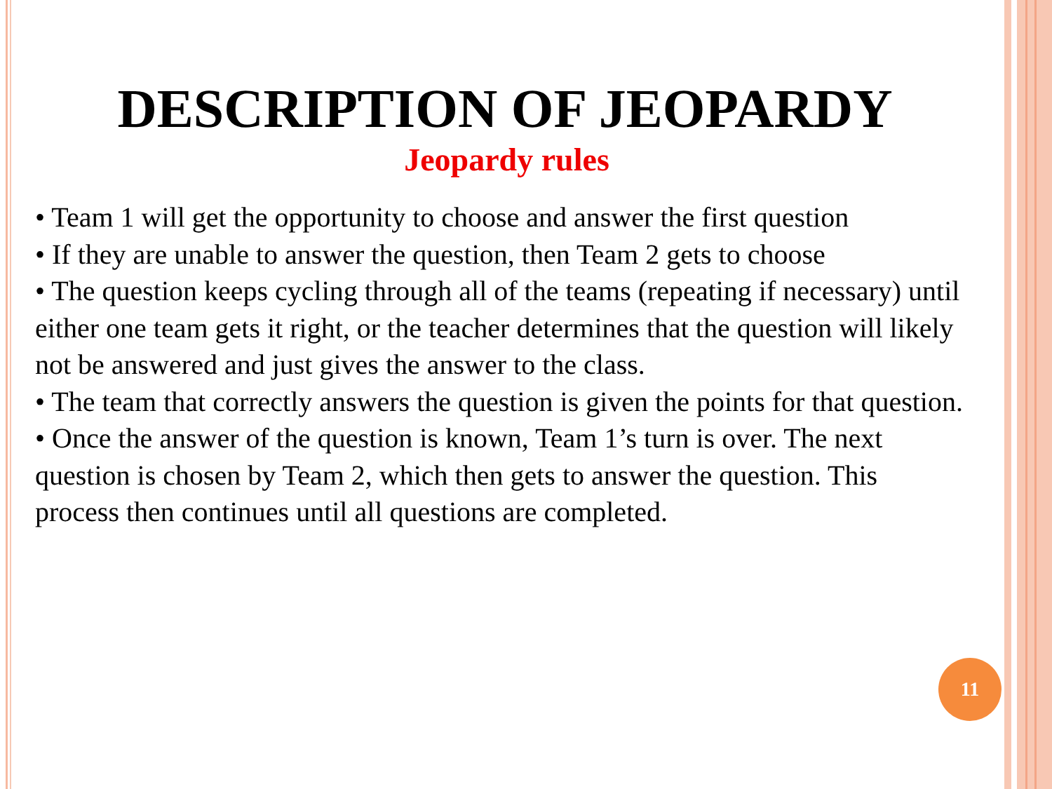DESCRIPTION OF JEOPARDY
Jeopardy rules
• Team 1 will get the opportunity to choose and answer the first question
• If they are unable to answer the question, then Team 2 gets to choose
• The question keeps cycling through all of the teams (repeating if necessary) until either one team gets it right, or the teacher determines that the question will likely not be answered and just gives the answer to the class.
• The team that correctly answers the question is given the points for that question.
• Once the answer of the question is known, Team 1’s turn is over. The next question is chosen by Team 2, which then gets to answer the question. This process then continues until all questions are completed.
11